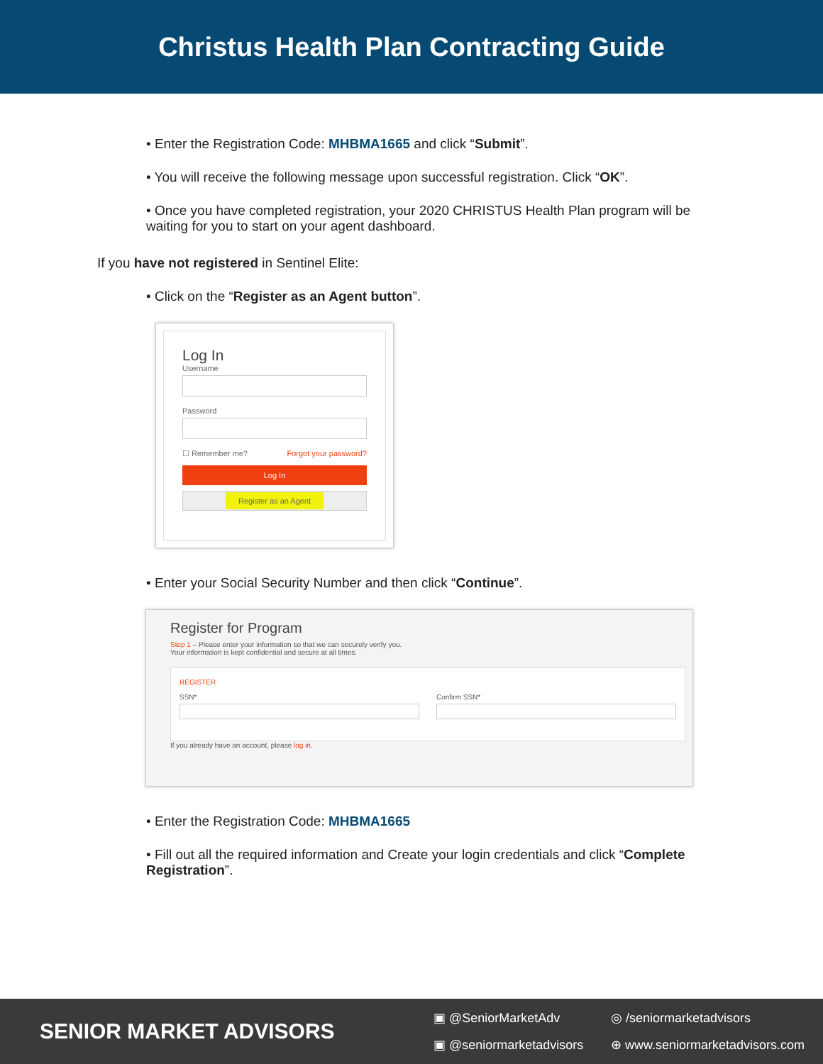Christus Health Plan Contracting Guide
• Enter the Registration Code: MHBMA1665 and click “Submit”.
• You will receive the following message upon successful registration. Click “OK”.
• Once you have completed registration, your 2020 CHRISTUS Health Plan program will be waiting for you to start on your agent dashboard.
If you have not registered in Sentinel Elite:
• Click on the “Register as an Agent button”.
Log In
Username
Password
☐ Remember me? Forgot your password?
Log In
Register as an Agent
• Enter your Social Security Number and then click “Continue”.
Register for Program
Step 1 – Please enter your information so that we can securely verify you.
Your information is kept confidential and secure at all times.
REGISTER
SSN* Confirm SSN*
If you already have an account, please log in.
• Enter the Registration Code: MHBMA1665
• Fill out all the required information and Create your login credentials and click “Complete Registration”.
SENIOR MARKET ADVISORS
▣ @SeniorMarketAdv ◎ /seniormarketadvisors
▣ @seniormarketadvisors ⊕ www.seniormarketadvisors.com